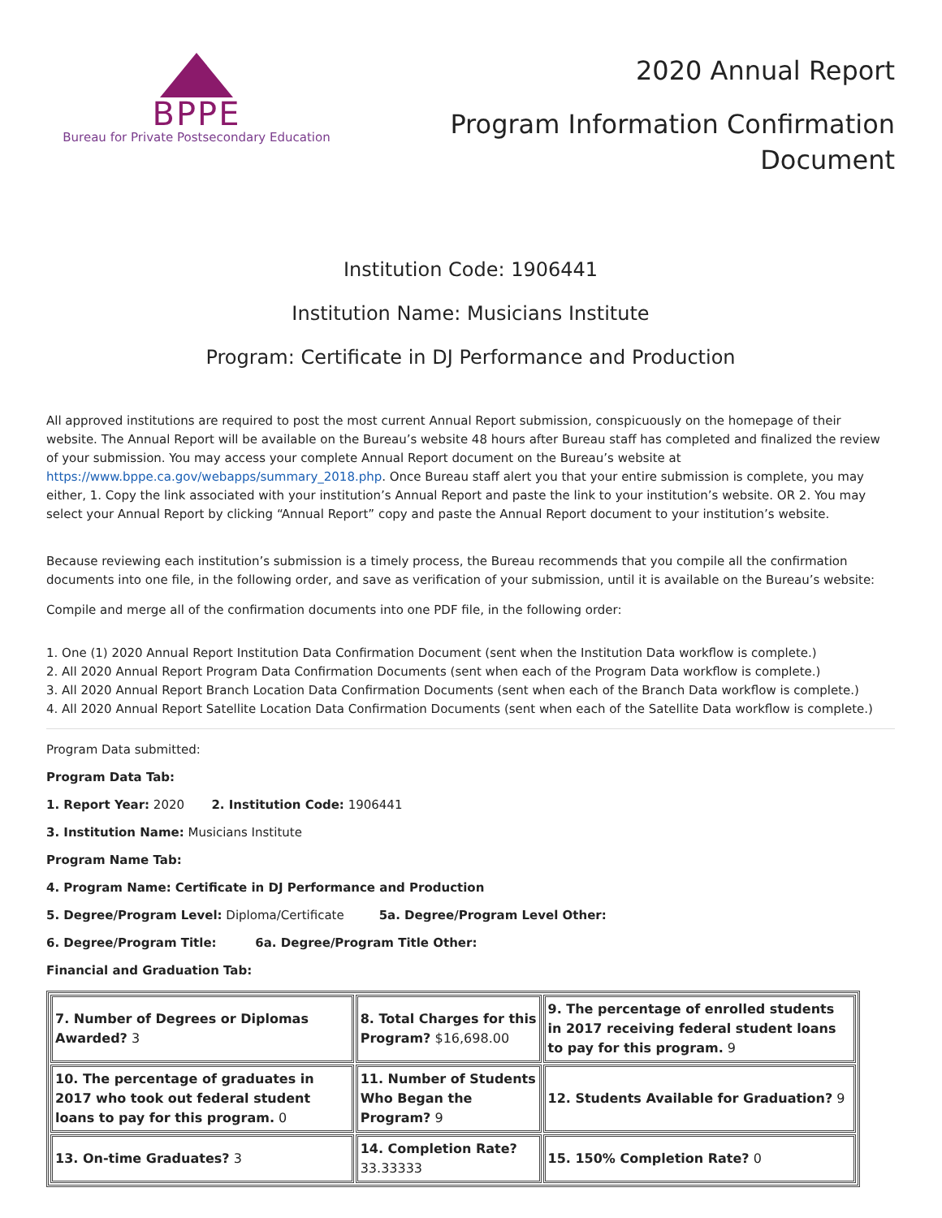BPPE
Bureau for Private Postsecondary Education
2020 Annual Report
Program Information Confirmation
Document
Institution Code: 1906441
Institution Name: Musicians Institute
Program: Certificate in DJ Performance and Production
All approved institutions are required to post the most current Annual Report submission, conspicuously on the homepage of their website. The Annual Report will be available on the Bureau’s website 48 hours after Bureau staff has completed and finalized the review of your submission. You may access your complete Annual Report document on the Bureau’s website at https://www.bppe.ca.gov/webapps/summary_2018.php. Once Bureau staff alert you that your entire submission is complete, you may either, 1. Copy the link associated with your institution’s Annual Report and paste the link to your institution’s website. OR 2. You may select your Annual Report by clicking “Annual Report” copy and paste the Annual Report document to your institution’s website.
Because reviewing each institution’s submission is a timely process, the Bureau recommends that you compile all the confirmation documents into one file, in the following order, and save as verification of your submission, until it is available on the Bureau’s website:
Compile and merge all of the confirmation documents into one PDF file, in the following order:
1. One (1) 2020 Annual Report Institution Data Confirmation Document (sent when the Institution Data workflow is complete.)
2. All 2020 Annual Report Program Data Confirmation Documents (sent when each of the Program Data workflow is complete.)
3. All 2020 Annual Report Branch Location Data Confirmation Documents (sent when each of the Branch Data workflow is complete.)
4. All 2020 Annual Report Satellite Location Data Confirmation Documents (sent when each of the Satellite Data workflow is complete.)
Program Data submitted:
Program Data Tab:
1. Report Year: 2020 2. Institution Code: 1906441
3. Institution Name: Musicians Institute
Program Name Tab:
4. Program Name: Certificate in DJ Performance and Production
5. Degree/Program Level: Diploma/Certificate 5a. Degree/Program Level Other:
6. Degree/Program Title: 6a. Degree/Program Title Other:
Financial and Graduation Tab:
| 7. Number of Degrees or Diplomas Awarded? 3 | 8. Total Charges for this Program? $16,698.00 | 9. The percentage of enrolled students in 2017 receiving federal student loans to pay for this program. 9 |
| 10. The percentage of graduates in 2017 who took out federal student loans to pay for this program. 0 | 11. Number of Students Who Began the Program? 9 | 12. Students Available for Graduation? 9 |
| 13. On-time Graduates? 3 | 14. Completion Rate? 33.33333 | 15. 150% Completion Rate? 0 |